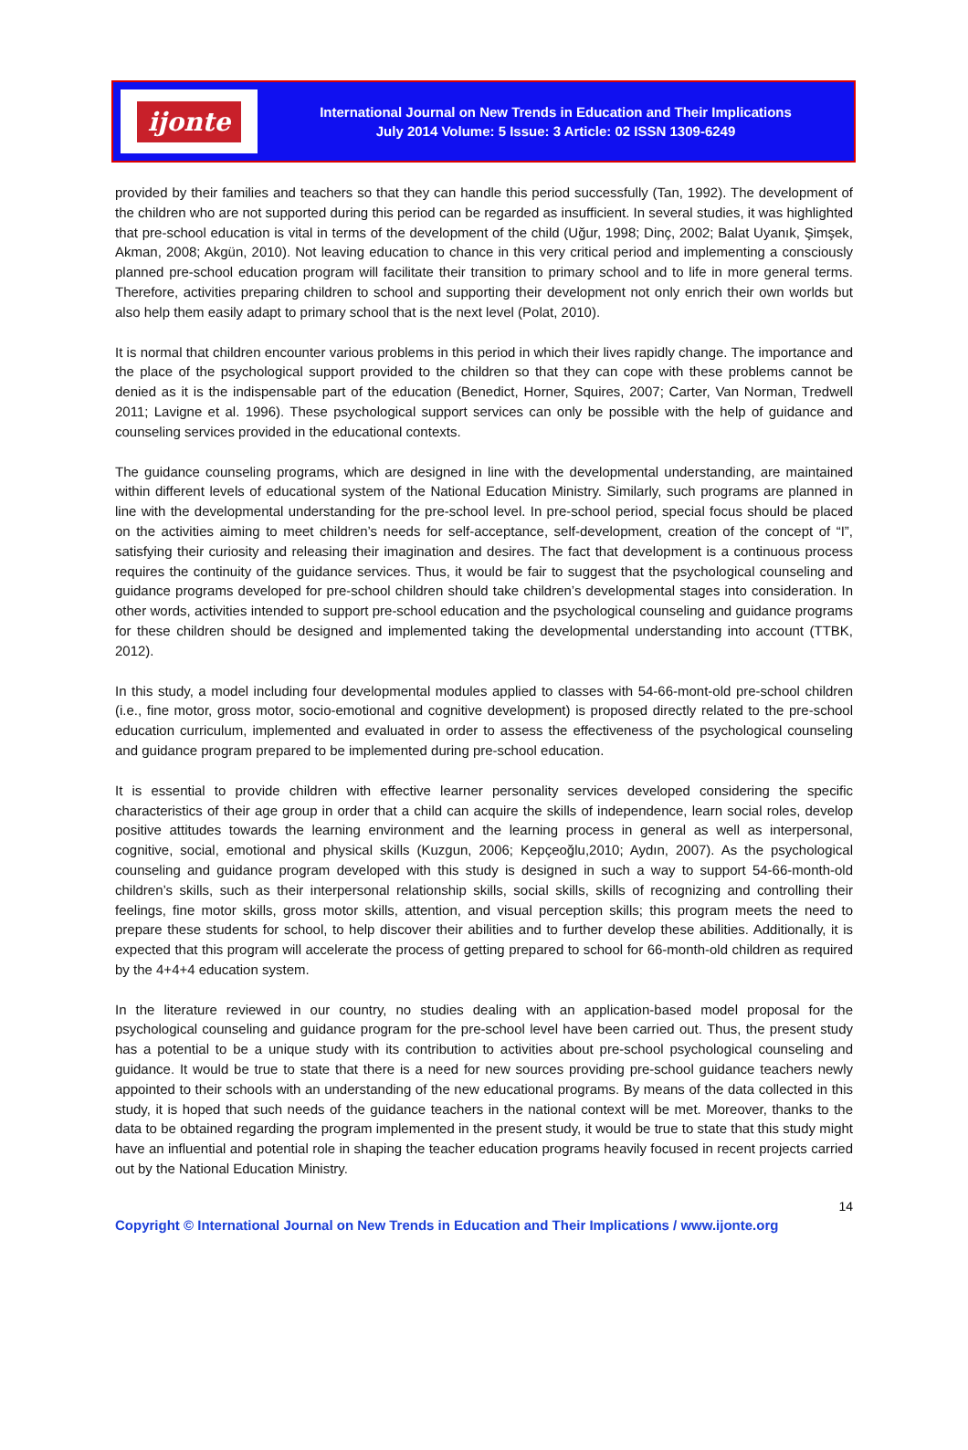ijonte
International Journal on New Trends in Education and Their Implications
July 2014 Volume: 5 Issue: 3 Article: 02 ISSN 1309-6249
provided by their families and teachers so that they can handle this period successfully (Tan, 1992). The development of the children who are not supported during this period can be regarded as insufficient. In several studies, it was highlighted that pre-school education is vital in terms of the development of the child (Uğur, 1998; Dinç, 2002; Balat Uyanık, Şimşek, Akman, 2008; Akgün, 2010). Not leaving education to chance in this very critical period and implementing a consciously planned pre-school education program will facilitate their transition to primary school and to life in more general terms. Therefore, activities preparing children to school and supporting their development not only enrich their own worlds but also help them easily adapt to primary school that is the next level (Polat, 2010).
It is normal that children encounter various problems in this period in which their lives rapidly change. The importance and the place of the psychological support provided to the children so that they can cope with these problems cannot be denied as it is the indispensable part of the education (Benedict, Horner, Squires, 2007; Carter, Van Norman, Tredwell 2011; Lavigne et al. 1996). These psychological support services can only be possible with the help of guidance and counseling services provided in the educational contexts.
The guidance counseling programs, which are designed in line with the developmental understanding, are maintained within different levels of educational system of the National Education Ministry. Similarly, such programs are planned in line with the developmental understanding for the pre-school level. In pre-school period, special focus should be placed on the activities aiming to meet children’s needs for self-acceptance, self-development, creation of the concept of “I”, satisfying their curiosity and releasing their imagination and desires. The fact that development is a continuous process requires the continuity of the guidance services. Thus, it would be fair to suggest that the psychological counseling and guidance programs developed for pre-school children should take children’s developmental stages into consideration. In other words, activities intended to support pre-school education and the psychological counseling and guidance programs for these children should be designed and implemented taking the developmental understanding into account (TTBK, 2012).
In this study, a model including four developmental modules applied to classes with 54-66-mont-old pre-school children (i.e., fine motor, gross motor, socio-emotional and cognitive development) is proposed directly related to the pre-school education curriculum, implemented and evaluated in order to assess the effectiveness of the psychological counseling and guidance program prepared to be implemented during pre-school education.
It is essential to provide children with effective learner personality services developed considering the specific characteristics of their age group in order that a child can acquire the skills of independence, learn social roles, develop positive attitudes towards the learning environment and the learning process in general as well as interpersonal, cognitive, social, emotional and physical skills (Kuzgun, 2006; Kepçeoğlu,2010; Aydın, 2007). As the psychological counseling and guidance program developed with this study is designed in such a way to support 54-66-month-old children’s skills, such as their interpersonal relationship skills, social skills, skills of recognizing and controlling their feelings, fine motor skills, gross motor skills, attention, and visual perception skills; this program meets the need to prepare these students for school, to help discover their abilities and to further develop these abilities. Additionally, it is expected that this program will accelerate the process of getting prepared to school for 66-month-old children as required by the 4+4+4 education system.
In the literature reviewed in our country, no studies dealing with an application-based model proposal for the psychological counseling and guidance program for the pre-school level have been carried out. Thus, the present study has a potential to be a unique study with its contribution to activities about pre-school psychological counseling and guidance. It would be true to state that there is a need for new sources providing pre-school guidance teachers newly appointed to their schools with an understanding of the new educational programs. By means of the data collected in this study, it is hoped that such needs of the guidance teachers in the national context will be met. Moreover, thanks to the data to be obtained regarding the program implemented in the present study, it would be true to state that this study might have an influential and potential role in shaping the teacher education programs heavily focused in recent projects carried out by the National Education Ministry.
14
Copyright © International Journal on New Trends in Education and Their Implications / www.ijonte.org